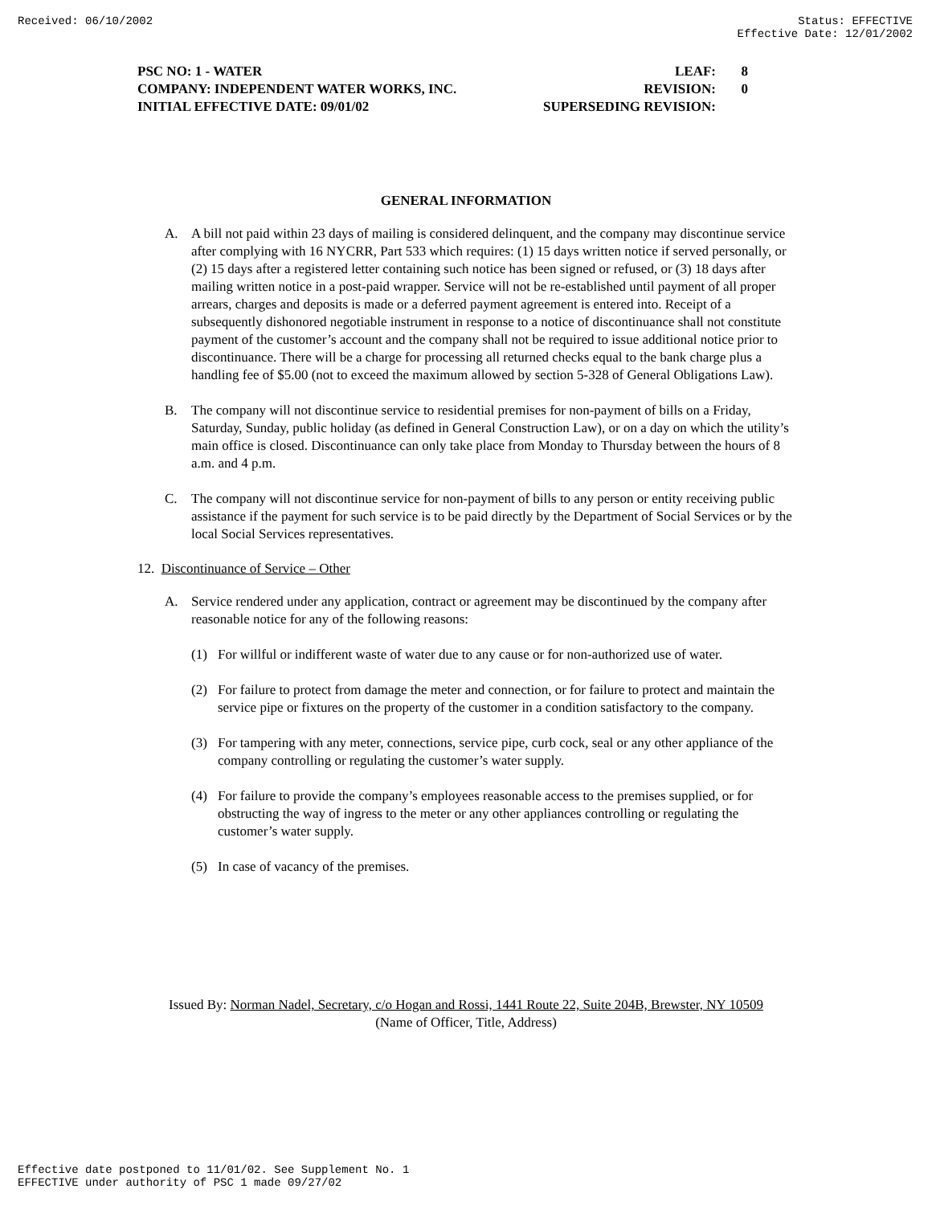Received: 06/10/2002 Status: EFFECTIVE
Effective Date: 12/01/2002
PSC NO: 1 - WATER LEAF: 8
COMPANY: INDEPENDENT WATER WORKS, INC. REVISION: 0
INITIAL EFFECTIVE DATE: 09/01/02 SUPERSEDING REVISION:
GENERAL INFORMATION
A. A bill not paid within 23 days of mailing is considered delinquent, and the company may discontinue service after complying with 16 NYCRR, Part 533 which requires: (1) 15 days written notice if served personally, or (2) 15 days after a registered letter containing such notice has been signed or refused, or (3) 18 days after mailing written notice in a post-paid wrapper. Service will not be re-established until payment of all proper arrears, charges and deposits is made or a deferred payment agreement is entered into. Receipt of a subsequently dishonored negotiable instrument in response to a notice of discontinuance shall not constitute payment of the customer’s account and the company shall not be required to issue additional notice prior to discontinuance. There will be a charge for processing all returned checks equal to the bank charge plus a handling fee of $5.00 (not to exceed the maximum allowed by section 5-328 of General Obligations Law).
B. The company will not discontinue service to residential premises for non-payment of bills on a Friday, Saturday, Sunday, public holiday (as defined in General Construction Law), or on a day on which the utility’s main office is closed. Discontinuance can only take place from Monday to Thursday between the hours of 8 a.m. and 4 p.m.
C. The company will not discontinue service for non-payment of bills to any person or entity receiving public assistance if the payment for such service is to be paid directly by the Department of Social Services or by the local Social Services representatives.
12. Discontinuance of Service – Other
A. Service rendered under any application, contract or agreement may be discontinued by the company after reasonable notice for any of the following reasons:
(1) For willful or indifferent waste of water due to any cause or for non-authorized use of water.
(2) For failure to protect from damage the meter and connection, or for failure to protect and maintain the service pipe or fixtures on the property of the customer in a condition satisfactory to the company.
(3) For tampering with any meter, connections, service pipe, curb cock, seal or any other appliance of the company controlling or regulating the customer’s water supply.
(4) For failure to provide the company’s employees reasonable access to the premises supplied, or for obstructing the way of ingress to the meter or any other appliances controlling or regulating the customer’s water supply.
(5) In case of vacancy of the premises.
Issued By: Norman Nadel, Secretary, c/o Hogan and Rossi, 1441 Route 22, Suite 204B, Brewster, NY 10509
(Name of Officer, Title, Address)
Effective date postponed to 11/01/02. See Supplement No. 1
EFFECTIVE under authority of PSC 1 made 09/27/02